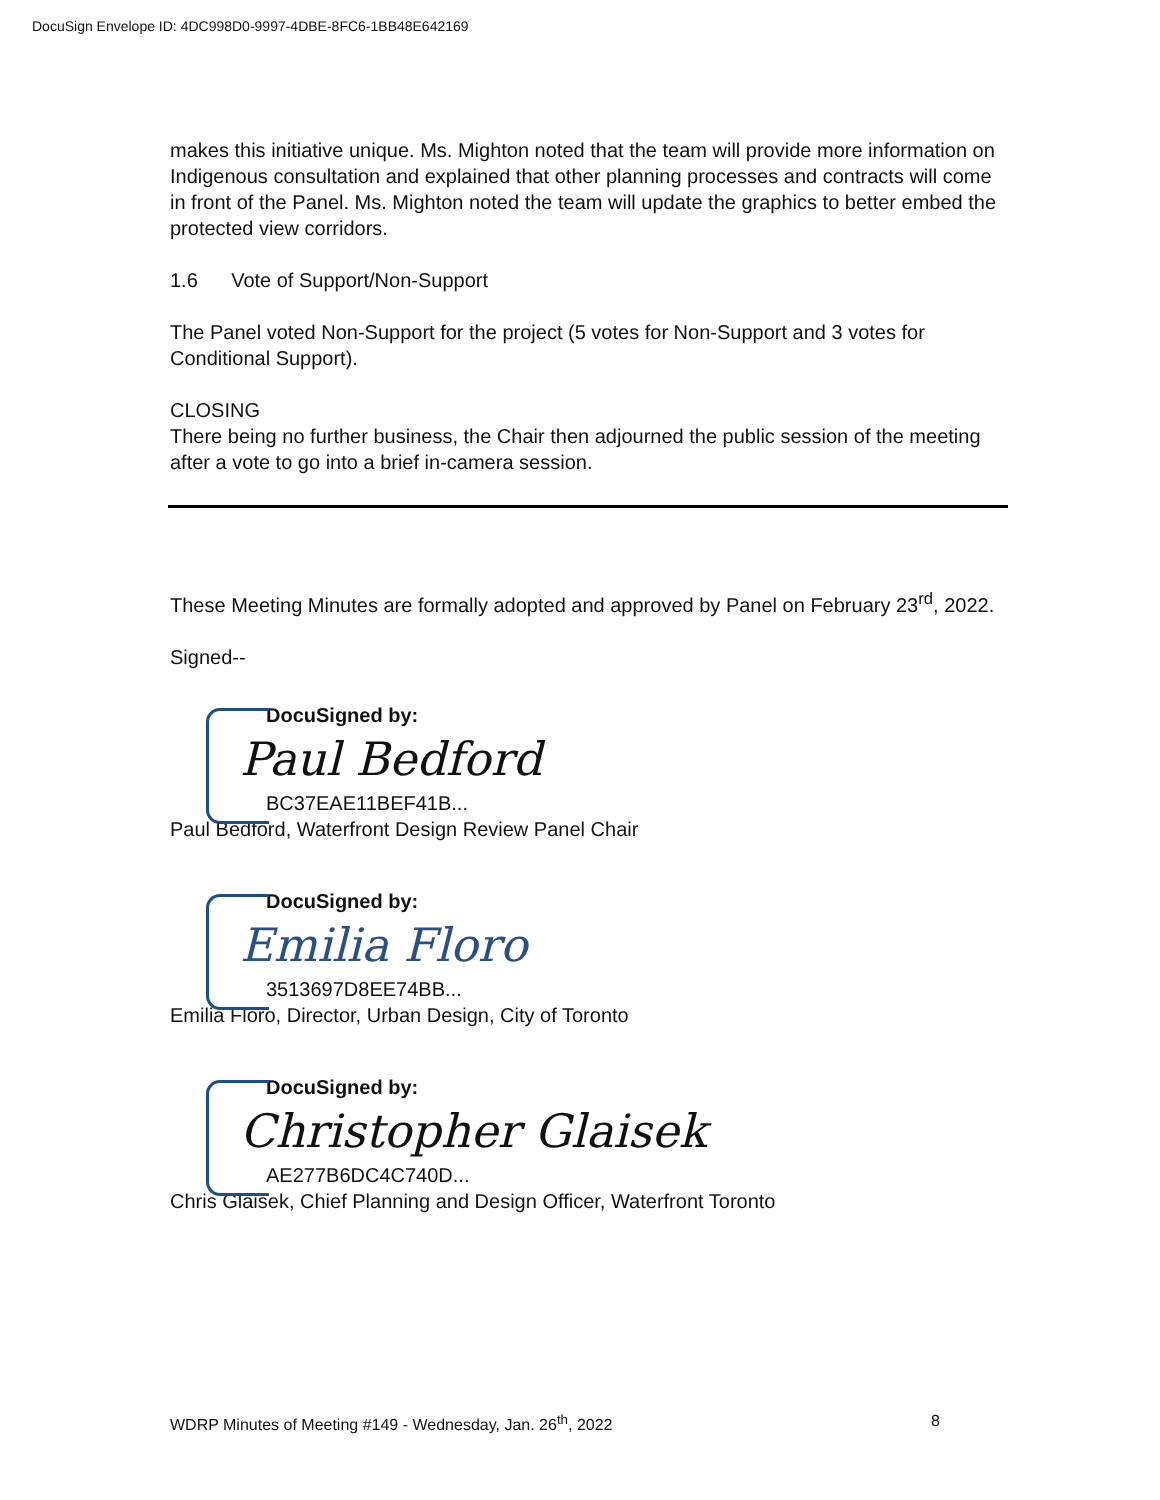DocuSign Envelope ID: 4DC998D0-9997-4DBE-8FC6-1BB48E642169
makes this initiative unique. Ms. Mighton noted that the team will provide more information on Indigenous consultation and explained that other planning processes and contracts will come in front of the Panel. Ms. Mighton noted the team will update the graphics to better embed the protected view corridors.
1.6 Vote of Support/Non-Support
The Panel voted Non-Support for the project (5 votes for Non-Support and 3 votes for Conditional Support).
CLOSING
There being no further business, the Chair then adjourned the public session of the meeting after a vote to go into a brief in-camera session.
These Meeting Minutes are formally adopted and approved by Panel on February 23<sup>rd</sup>, 2022.
Signed--
DocuSigned by:
Paul Bedford
BC37EAE11BEF41B...
Paul Bedford, Waterfront Design Review Panel Chair
DocuSigned by:
Emilia Floro
3513697D8EE74BB...
Emilia Floro, Director, Urban Design, City of Toronto
DocuSigned by:
Christopher Glaisek
AE277B6DC4C740D...
Chris Glaisek, Chief Planning and Design Officer, Waterfront Toronto
WDRP Minutes of Meeting #149 - Wednesday, Jan. 26<sup>th</sup>, 2022 8